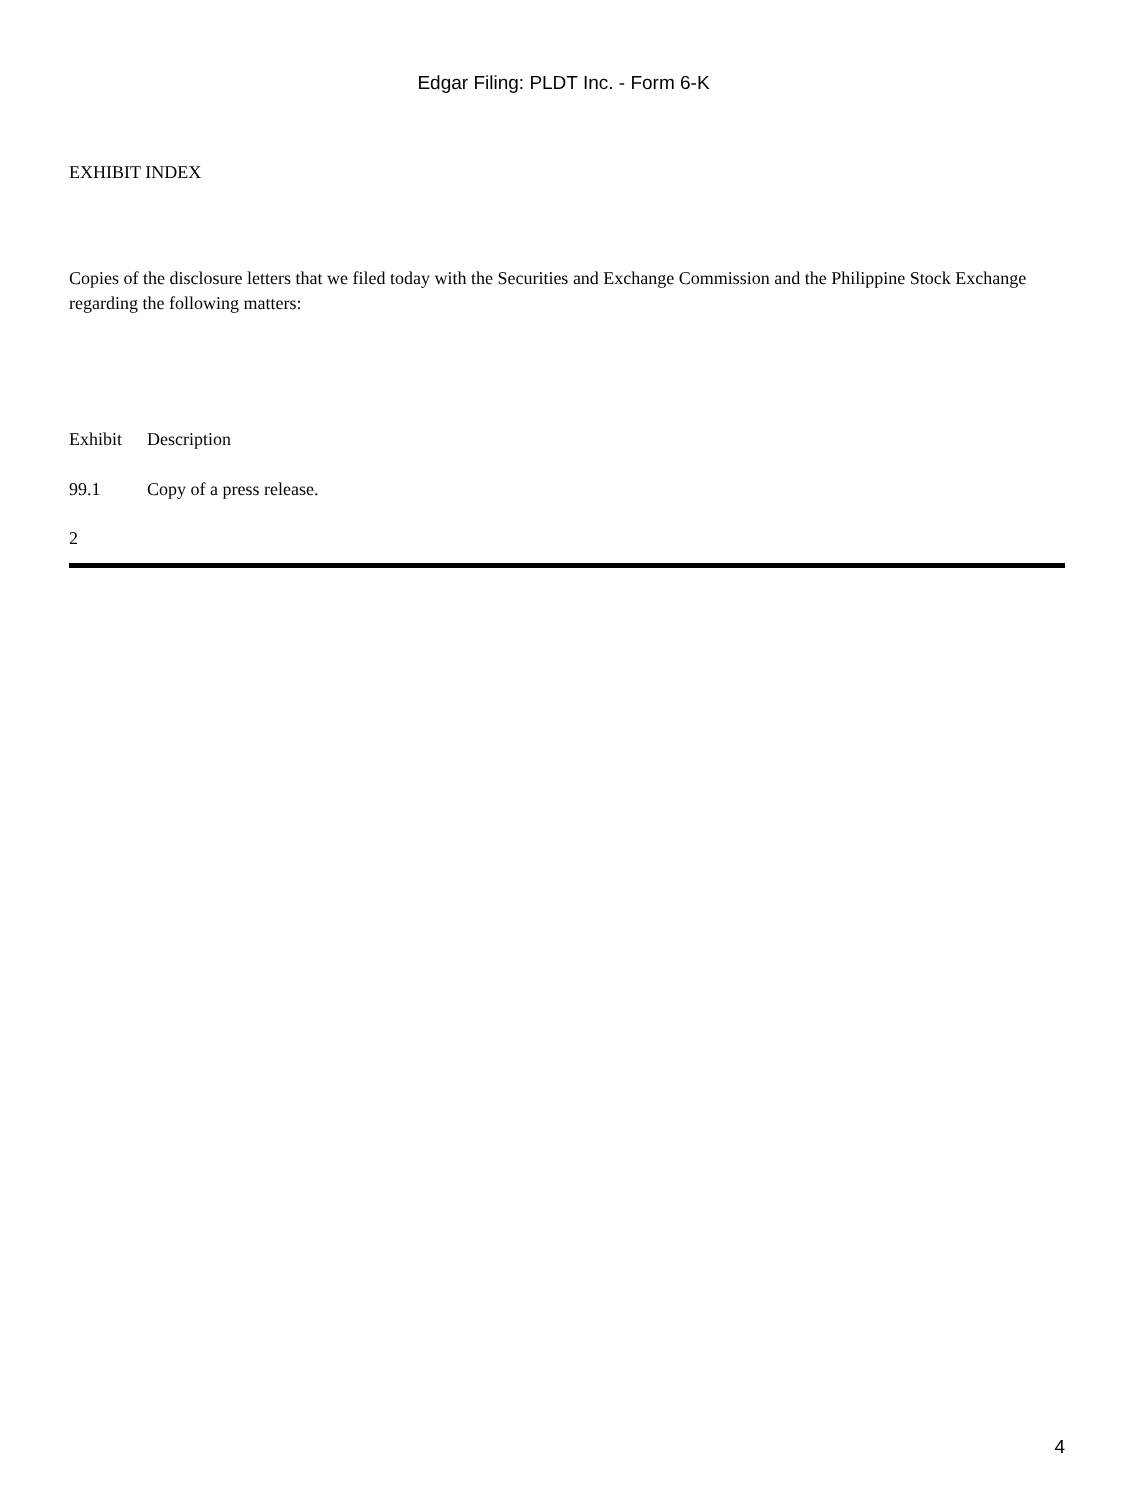Edgar Filing: PLDT Inc. - Form 6-K
EXHIBIT INDEX
Copies of the disclosure letters that we filed today with the Securities and Exchange Commission and the Philippine Stock Exchange regarding the following matters:
| Exhibit | Description |
| --- | --- |
| 99.1 | Copy of a press release. |
2
4